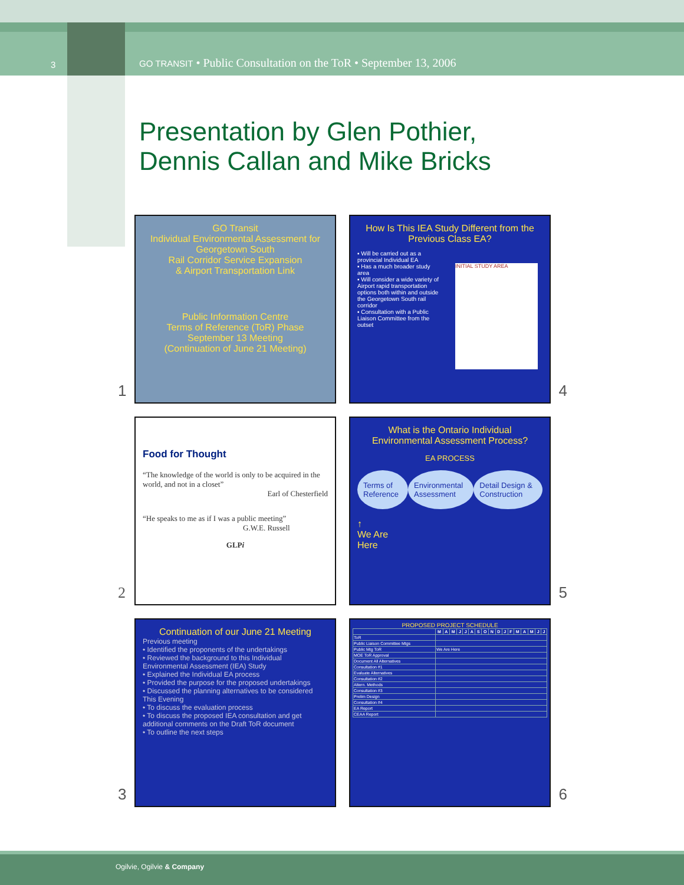3
GO TRANSIT • Public Consultation on the ToR • September 13, 2006
Presentation by Glen Pothier,
Dennis Callan and Mike Bricks
GO Transit
Individual Environmental Assessment for Georgetown South
Rail Corridor Service Expansion
& Airport Transportation Link
Public Information Centre
Terms of Reference (ToR) Phase
September 13 Meeting
(Continuation of June 21 Meeting)
1
How Is This IEA Study Different from the Previous Class EA?
▪ Will be carried out as a provincial Individual EA
▪ Has a much broader study area
▪ Will consider a wide variety of Airport rapid transportation options both within and outside the Georgetown South rail corridor
▪ Consultation with a Public Liaison Committee from the outset
INITIAL STUDY AREA
4
Food for Thought
“The knowledge of the world is only to be acquired in the world, and not in a closet”
Earl of Chesterfield
“He speaks to me as if I was a public meeting”
G.W.E. Russell
GLPi
2
What is the Ontario Individual Environmental Assessment Process?
EA PROCESS
Terms of Reference Environmental Assessment Detail Design & Construction
↑
We Are
Here
5
Continuation of our June 21 Meeting
Previous meeting
• Identified the proponents of the undertakings
• Reviewed the background to this Individual Environmental Assessment (IEA) Study
• Explained the Individual EA process
• Provided the purpose for the proposed undertakings
• Discussed the planning alternatives to be considered
This Evening
• To discuss the evaluation process
• To discuss the proposed IEA consultation and get additional comments on the Draft ToR document
• To outline the next steps
3
PROPOSED PROJECT SCHEDULE
| | M | A | M | J | J | A | S | O | N | D | J | F | M | A | M | J | J |
| --- | --- | --- | --- | --- | --- | --- | --- | --- | --- | --- | --- | --- | --- | --- | --- | --- | --- |
| ToR | | | | | | | | | | | | | | | | | |
| Public Liaison Committee Mtgs | | | | | | | | | | | | | | | | | |
| Public Mtg ToR | We Are Here | | | | | | | | | | | | | | | | |
| MOE ToR Approval | | | | | | | | | | | | | | | | | |
| Document All Alternatives | | | | | | | | | | | | | | | | | |
| Consultation #1 | | | | | | | | | | | | | | | | | |
| Evaluate Alternatives | | | | | | | | | | | | | | | | | |
| Consultation #2 | | | | | | | | | | | | | | | | | |
| Altern. Methods | | | | | | | | | | | | | | | | | |
| Consultation #3 | | | | | | | | | | | | | | | | | |
| Prelim Design | | | | | | | | | | | | | | | | | |
| Consultation #4 | | | | | | | | | | | | | | | | | |
| EA Report | | | | | | | | | | | | | | | | | |
| CEAA Report | | | | | | | | | | | | | | | | | |
6
Ogilvie, Ogilvie & Company